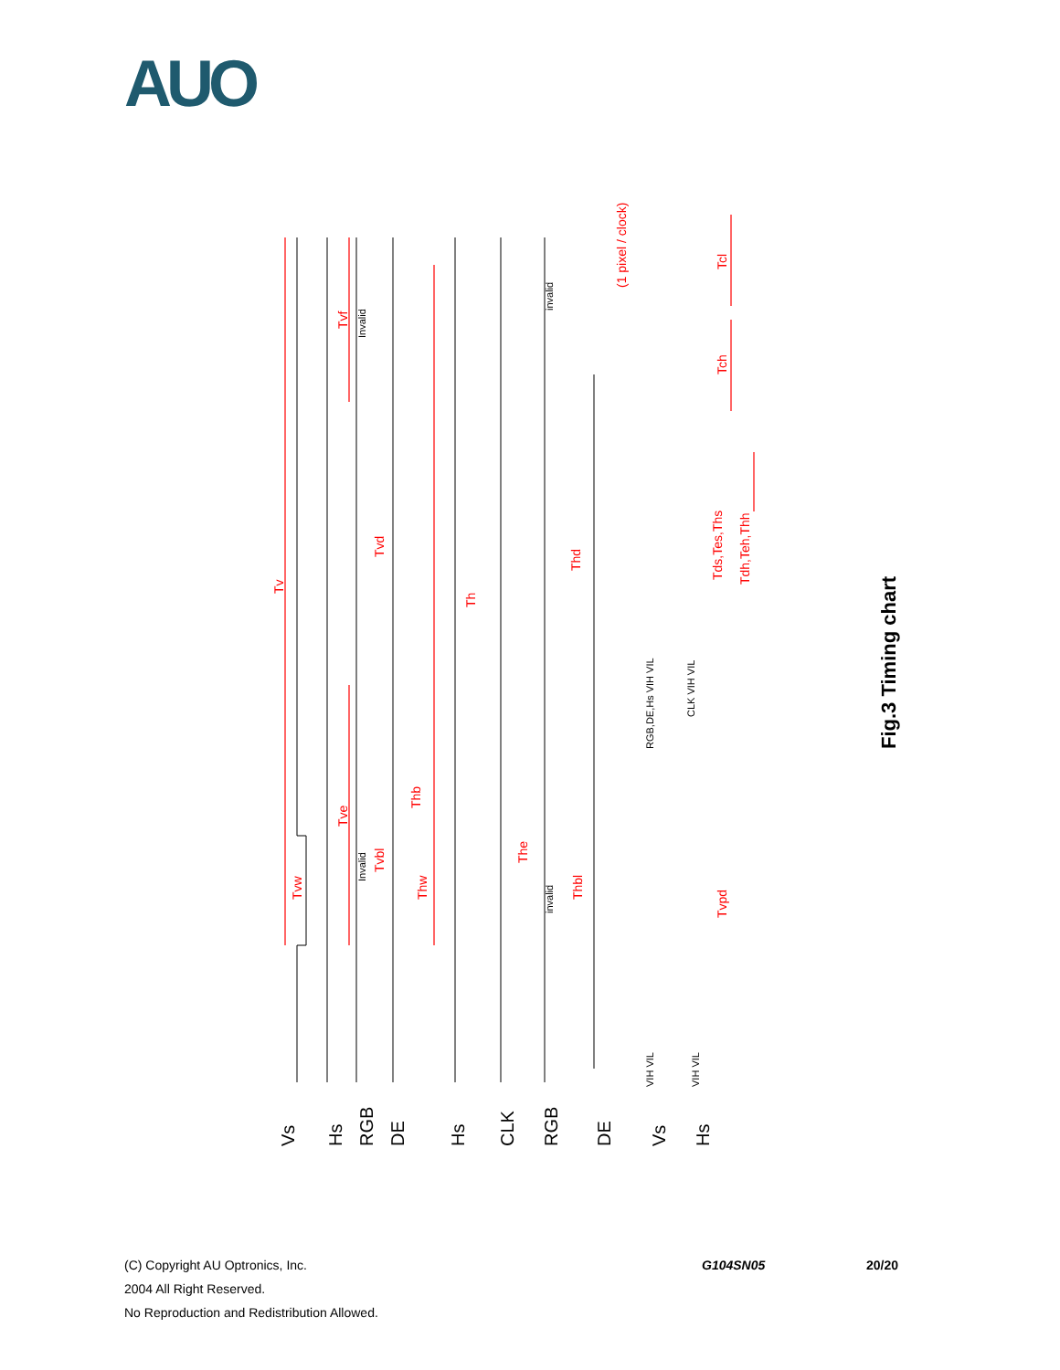AUO
Tv
Tvf
Tvd
Th
Thd
(1 pixel / clock)
Tcl
Tch
Tds,Tes,Ths
Tdh,Teh,Thh
Tvw
Tve
Tvbl
Thb
Thw
The
Thbl
Tvpd
Invalid
Invalid
invalid
invalid
RGB,DE,Hs VIH VIL
CLK VIH VIL
VIH VIL
VIH VIL
Vs
Hs
RGB
DE
Hs
CLK
RGB
DE
Vs
Hs
Fig.3 Timing chart
(C) Copyright AU Optronics, Inc. G104SN05 20/20
2004 All Right Reserved.
No Reproduction and Redistribution Allowed.